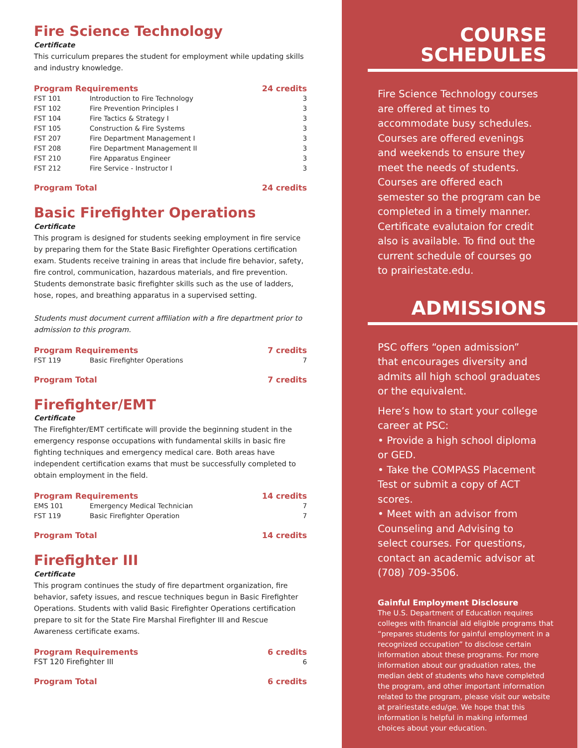Fire Science Technology
Certificate
This curriculum prepares the student for employment while updating skills and industry knowledge.
| Program Requirements | | 24 credits |
| --- | --- | --- |
| FST 101 | Introduction to Fire Technology | 3 |
| FST 102 | Fire Prevention Principles I | 3 |
| FST 104 | Fire Tactics & Strategy I | 3 |
| FST 105 | Construction & Fire Systems | 3 |
| FST 207 | Fire Department Management I | 3 |
| FST 208 | Fire Department Management II | 3 |
| FST 210 | Fire Apparatus Engineer | 3 |
| FST 212 | Fire Service - Instructor I | 3 |
Program Total 24 credits
Basic Firefighter Operations
Certificate
This program is designed for students seeking employment in fire service by preparing them for the State Basic Firefighter Operations certification exam. Students receive training in areas that include fire behavior, safety, fire control, communication, hazardous materials, and fire prevention. Students demonstrate basic firefighter skills such as the use of ladders, hose, ropes, and breathing apparatus in a supervised setting.
Students must document current affiliation with a fire department prior to admission to this program.
| Program Requirements | | 7 credits |
| --- | --- | --- |
| FST 119 | Basic Firefighter Operations | 7 |
Program Total 7 credits
Firefighter/EMT
Certificate
The Firefighter/EMT certificate will provide the beginning student in the emergency response occupations with fundamental skills in basic fire fighting techniques and emergency medical care. Both areas have independent certification exams that must be successfully completed to obtain employment in the field.
| Program Requirements | | 14 credits |
| --- | --- | --- |
| EMS 101 | Emergency Medical Technician | 7 |
| FST 119 | Basic Firefighter Operation | 7 |
Program Total 14 credits
Firefighter III
Certificate
This program continues the study of fire department organization, fire behavior, safety issues, and rescue techniques begun in Basic Firefighter Operations. Students with valid Basic Firefighter Operations certification prepare to sit for the State Fire Marshal Firefighter III and Rescue Awareness certificate exams.
| Program Requirements | 6 credits |
| --- | --- |
| FST 120 Firefighter III | 6 |
Program Total 6 credits
COURSE
SCHEDULES
Fire Science Technology courses are offered at times to accommodate busy schedules. Courses are offered evenings and weekends to ensure they meet the needs of students. Courses are offered each semester so the program can be completed in a timely manner. Certificate evalutaion for credit also is available. To find out the current schedule of courses go to prairiestate.edu.
ADMISSIONS
PSC offers “open admission” that encourages diversity and admits all high school graduates or the equivalent.
Here’s how to start your college career at PSC:
• Provide a high school diploma or GED.
• Take the COMPASS Placement Test or submit a copy of ACT scores.
• Meet with an advisor from Counseling and Advising to select courses. For questions, contact an academic advisor at (708) 709-3506.
Gainful Employment Disclosure
The U.S. Department of Education requires colleges with financial aid eligible programs that “prepares students for gainful employment in a recognized occupation” to disclose certain information about these programs. For more information about our graduation rates, the median debt of students who have completed the program, and other important information related to the program, please visit our website at prairiestate.edu/ge. We hope that this information is helpful in making informed choices about your education.